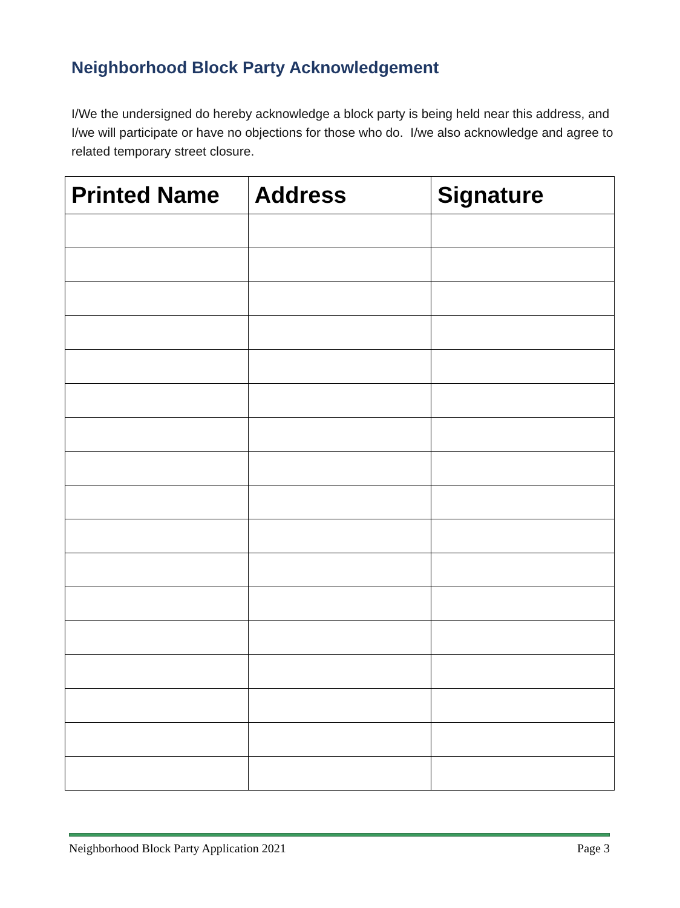Neighborhood Block Party Acknowledgement
I/We the undersigned do hereby acknowledge a block party is being held near this address, and I/we will participate or have no objections for those who do. I/we also acknowledge and agree to related temporary street closure.
| Printed Name | Address | Signature |
| --- | --- | --- |
Neighborhood Block Party Application 2021 Page 3